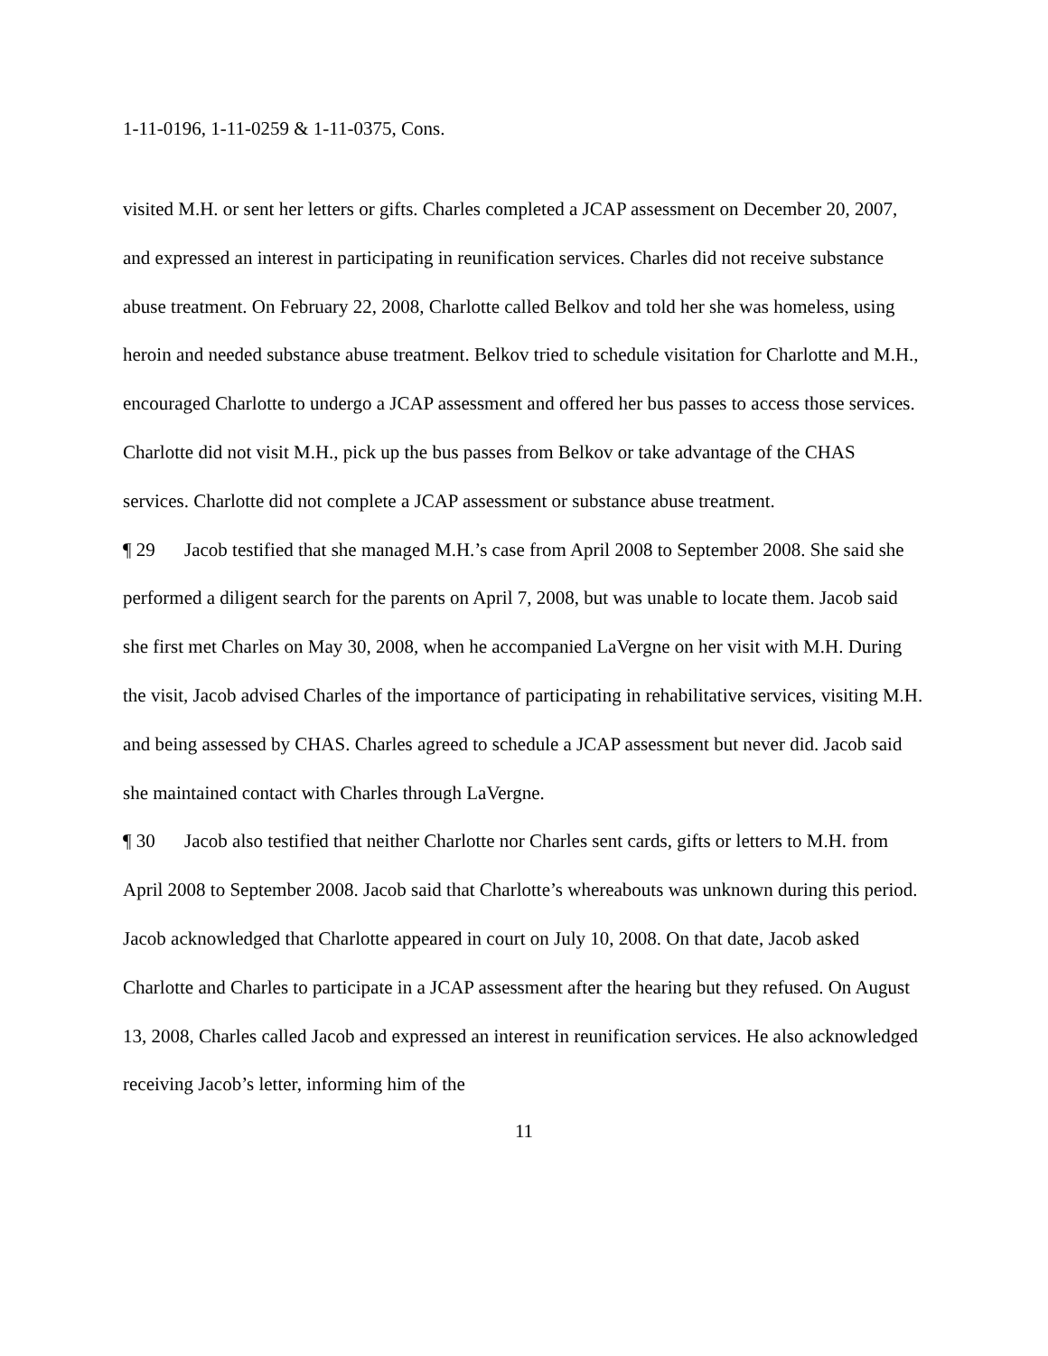1-11-0196, 1-11-0259 & 1-11-0375, Cons.
visited M.H. or sent her letters or gifts. Charles completed a JCAP assessment on December 20, 2007, and expressed an interest in participating in reunification services. Charles did not receive substance abuse treatment. On February 22, 2008, Charlotte called Belkov and told her she was homeless, using heroin and needed substance abuse treatment. Belkov tried to schedule visitation for Charlotte and M.H., encouraged Charlotte to undergo a JCAP assessment and offered her bus passes to access those services. Charlotte did not visit M.H., pick up the bus passes from Belkov or take advantage of the CHAS services. Charlotte did not complete a JCAP assessment or substance abuse treatment.
¶ 29 Jacob testified that she managed M.H.’s case from April 2008 to September 2008. She said she performed a diligent search for the parents on April 7, 2008, but was unable to locate them. Jacob said she first met Charles on May 30, 2008, when he accompanied LaVergne on her visit with M.H. During the visit, Jacob advised Charles of the importance of participating in rehabilitative services, visiting M.H. and being assessed by CHAS. Charles agreed to schedule a JCAP assessment but never did. Jacob said she maintained contact with Charles through LaVergne.
¶ 30 Jacob also testified that neither Charlotte nor Charles sent cards, gifts or letters to M.H. from April 2008 to September 2008. Jacob said that Charlotte’s whereabouts was unknown during this period. Jacob acknowledged that Charlotte appeared in court on July 10, 2008. On that date, Jacob asked Charlotte and Charles to participate in a JCAP assessment after the hearing but they refused. On August 13, 2008, Charles called Jacob and expressed an interest in reunification services. He also acknowledged receiving Jacob’s letter, informing him of the
11